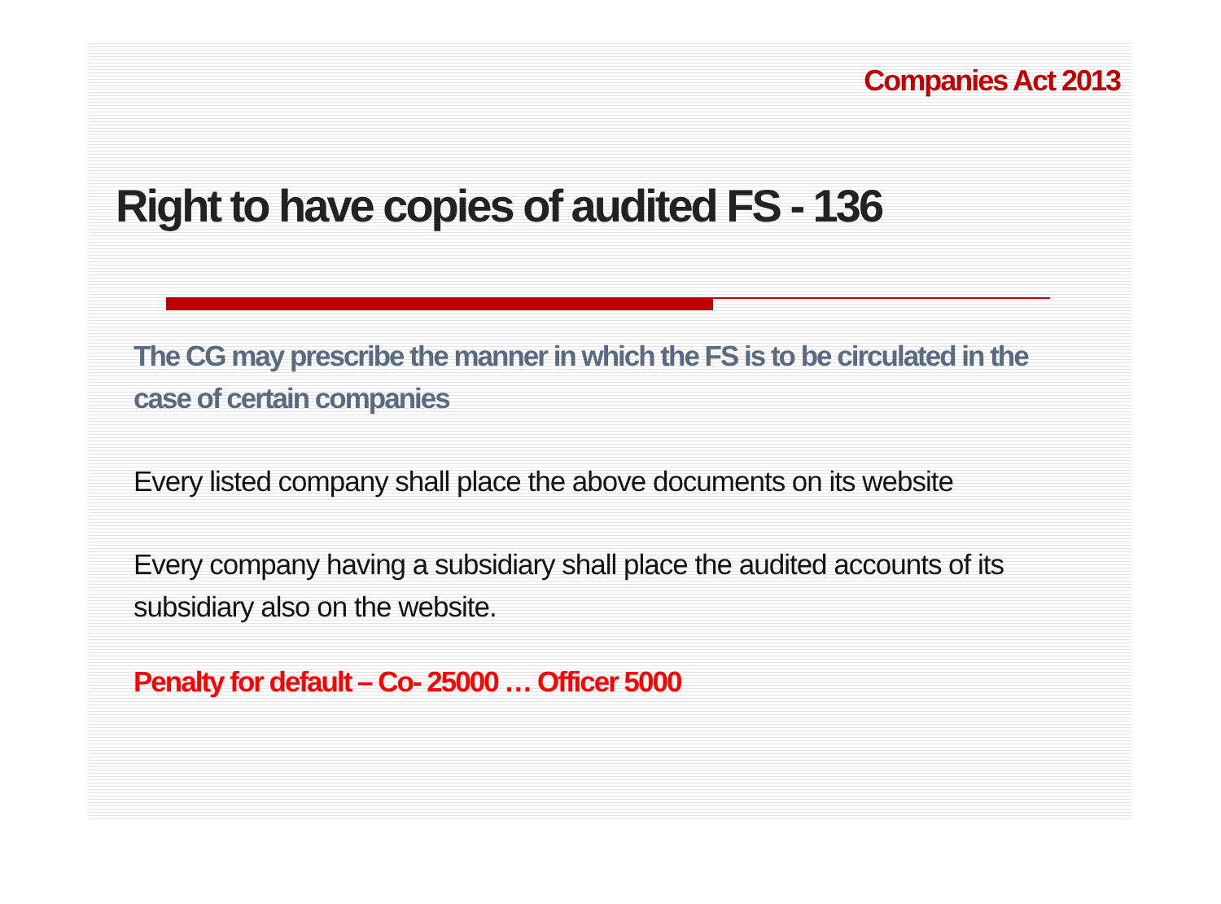Companies Act 2013
Right to have copies of audited FS - 136
The CG may prescribe the manner in which the FS is to be circulated in the case of certain companies
Every listed company shall place the above documents on its website
Every company having a subsidiary shall place the audited accounts of its subsidiary also on the website.
Penalty for default – Co- 25000 … Officer 5000